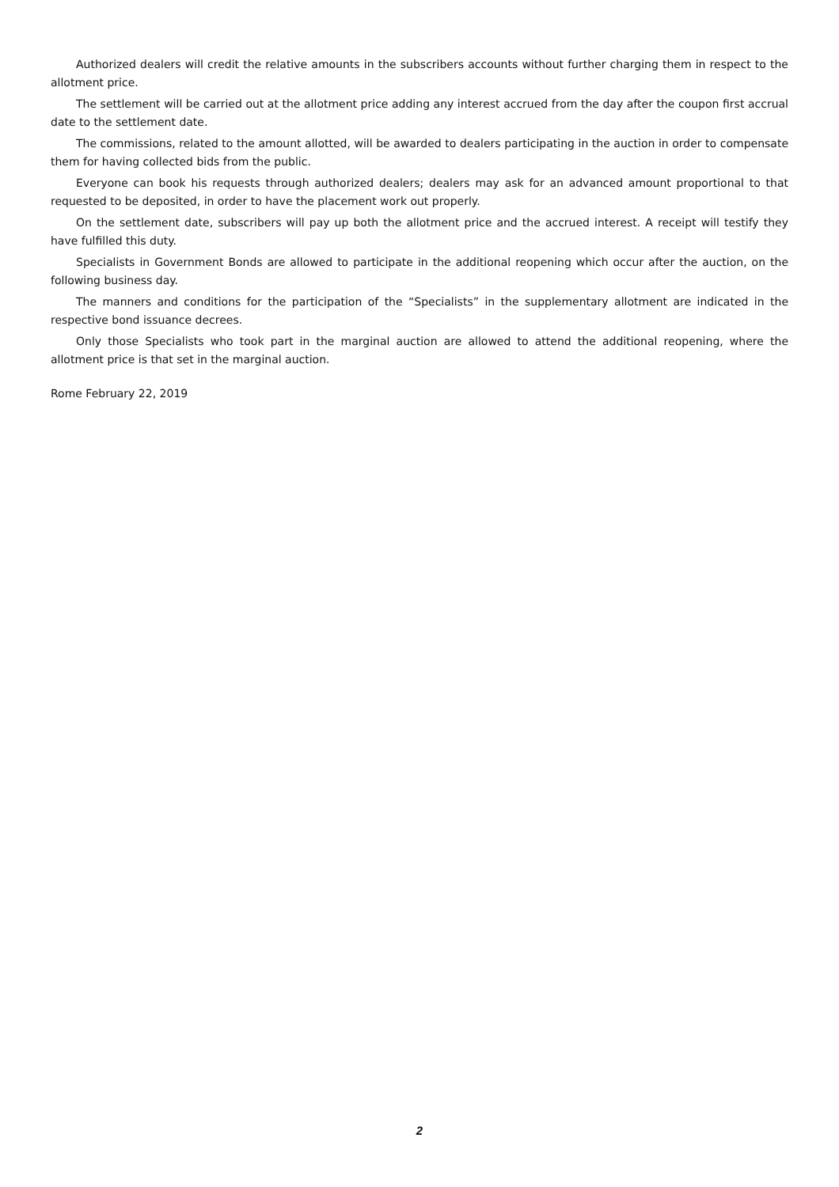Authorized dealers will credit the relative amounts in the subscribers accounts without further charging them in respect to the allotment price.
The settlement will be carried out at the allotment price adding any interest accrued from the day after the coupon first accrual date to the settlement date.
The commissions, related to the amount allotted, will be awarded to dealers participating in the auction in order to compensate them for having collected bids from the public.
Everyone can book his requests through authorized dealers; dealers may ask for an advanced amount proportional to that requested to be deposited, in order to have the placement work out properly.
On the settlement date, subscribers will pay up both the allotment price and the accrued interest. A receipt will testify they have fulfilled this duty.
Specialists in Government Bonds are allowed to participate in the additional reopening which occur after the auction, on the following business day.
The manners and conditions for the participation of the “Specialists” in the supplementary allotment are indicated in the respective bond issuance decrees.
Only those Specialists who took part in the marginal auction are allowed to attend the additional reopening, where the allotment price is that set in the marginal auction.
Rome February 22, 2019
2